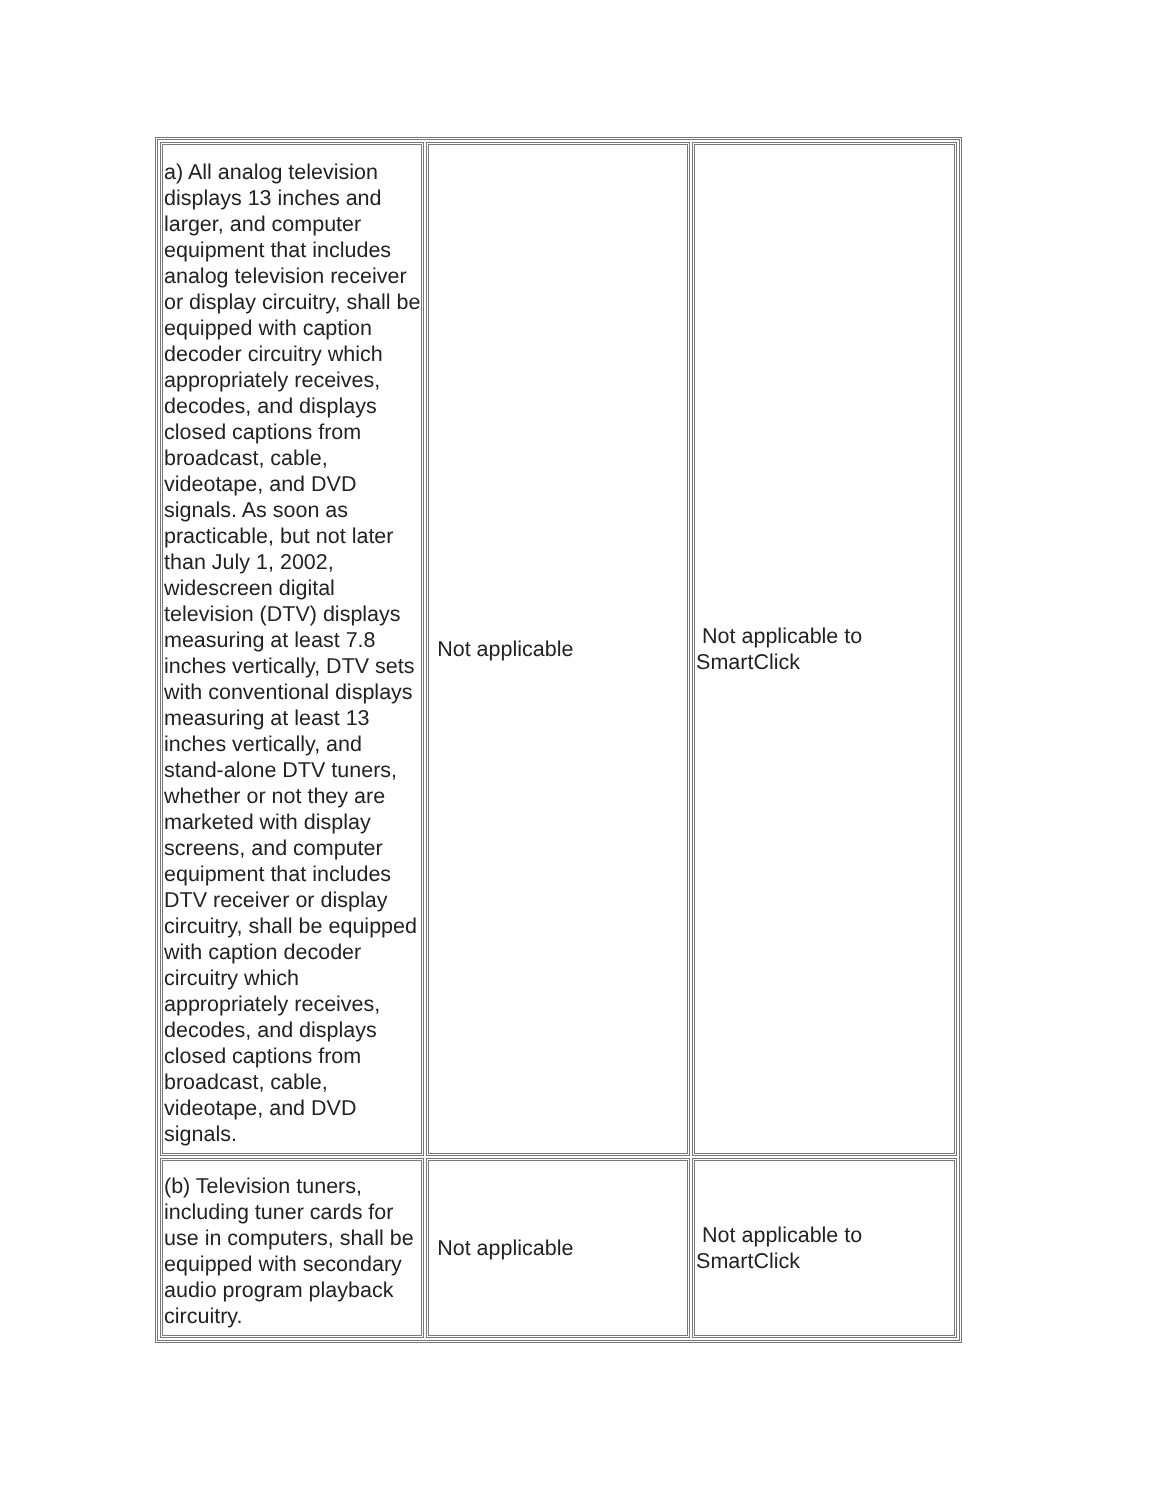| a) All analog television displays 13 inches and larger, and computer equipment that includes analog television receiver or display circuitry, shall be equipped with caption decoder circuitry which appropriately receives, decodes, and displays closed captions from broadcast, cable, videotape, and DVD signals. As soon as practicable, but not later than July 1, 2002, widescreen digital television (DTV) displays measuring at least 7.8 inches vertically, DTV sets with conventional displays measuring at least 13 inches vertically, and stand-alone DTV tuners, whether or not they are marketed with display screens, and computer equipment that includes DTV receiver or display circuitry, shall be equipped with caption decoder circuitry which appropriately receives, decodes, and displays closed captions from broadcast, cable, videotape, and DVD signals. | Not applicable | Not applicable to SmartClick |
| (b) Television tuners, including tuner cards for use in computers, shall be equipped with secondary audio program playback circuitry. | Not applicable | Not applicable to SmartClick |